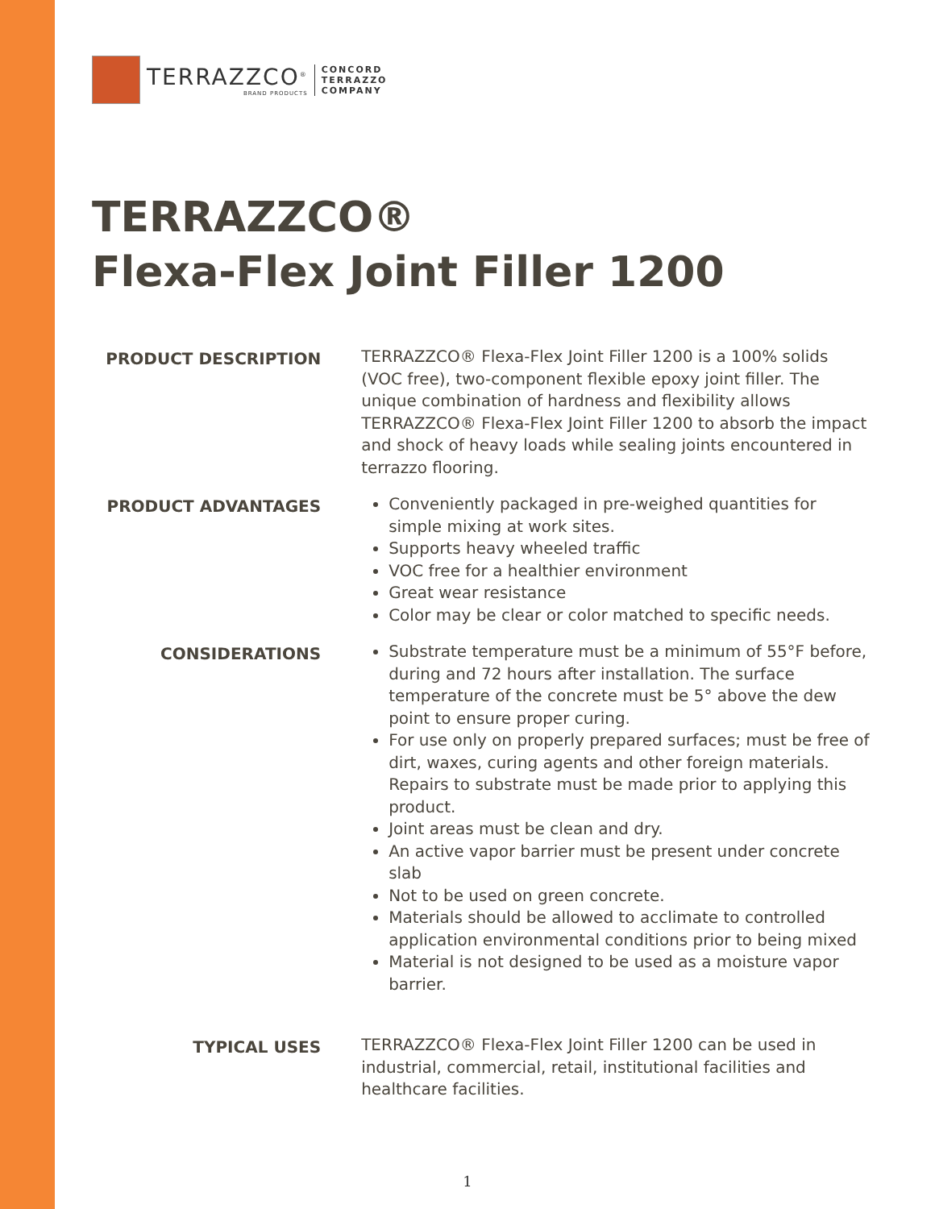TERRAZZCO<sup>®</sup>
BRAND PRODUCTS
CONCORD
TERRAZZO
COMPANY
TERRAZZCO®
Flexa-Flex Joint Filler 1200
PRODUCT DESCRIPTION
TERRAZZCO® Flexa-Flex Joint Filler 1200 is a 100% solids (VOC free), two-component flexible epoxy joint filler. The unique combination of hardness and flexibility allows TERRAZZCO® Flexa-Flex Joint Filler 1200 to absorb the impact and shock of heavy loads while sealing joints encountered in terrazzo flooring.
PRODUCT ADVANTAGES
Conveniently packaged in pre-weighed quantities for simple mixing at work sites.
Supports heavy wheeled traffic
VOC free for a healthier environment
Great wear resistance
Color may be clear or color matched to specific needs.
CONSIDERATIONS
Substrate temperature must be a minimum of 55°F before, during and 72 hours after installation. The surface temperature of the concrete must be 5° above the dew point to ensure proper curing.
For use only on properly prepared surfaces; must be free of dirt, waxes, curing agents and other foreign materials. Repairs to substrate must be made prior to applying this product.
Joint areas must be clean and dry.
An active vapor barrier must be present under concrete slab
Not to be used on green concrete.
Materials should be allowed to acclimate to controlled application environmental conditions prior to being mixed
Material is not designed to be used as a moisture vapor barrier.
TYPICAL USES
TERRAZZCO® Flexa-Flex Joint Filler 1200 can be used in industrial, commercial, retail, institutional facilities and healthcare facilities.
1